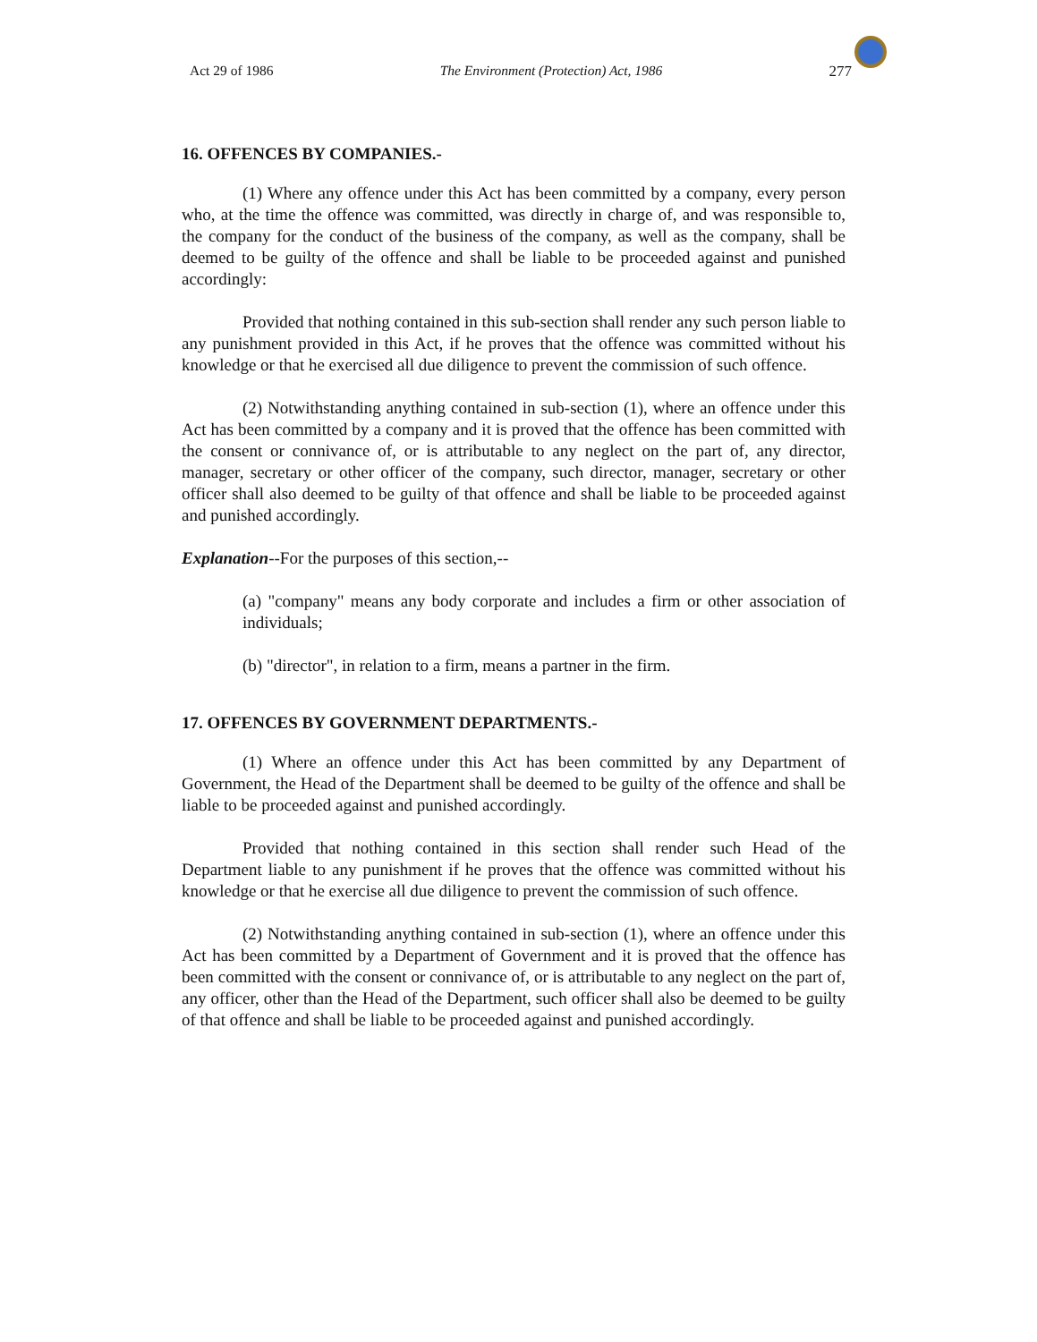Act 29 of 1986 The Environment (Protection) Act, 1986 277
16. OFFENCES BY COMPANIES.-
(1) Where any offence under this Act has been committed by a company, every person who, at the time the offence was committed, was directly in charge of, and was responsible to, the company for the conduct of the business of the company, as well as the company, shall be deemed to be guilty of the offence and shall be liable to be proceeded against and punished accordingly:
Provided that nothing contained in this sub-section shall render any such person liable to any punishment provided in this Act, if he proves that the offence was committed without his knowledge or that he exercised all due diligence to prevent the commission of such offence.
(2) Notwithstanding anything contained in sub-section (1), where an offence under this Act has been committed by a company and it is proved that the offence has been committed with the consent or connivance of, or is attributable to any neglect on the part of, any director, manager, secretary or other officer of the company, such director, manager, secretary or other officer shall also deemed to be guilty of that offence and shall be liable to be proceeded against and punished accordingly.
Explanation--For the purposes of this section,--
(a) "company" means any body corporate and includes a firm or other association of individuals;
(b) "director", in relation to a firm, means a partner in the firm.
17. OFFENCES BY GOVERNMENT DEPARTMENTS.-
(1) Where an offence under this Act has been committed by any Department of Government, the Head of the Department shall be deemed to be guilty of the offence and shall be liable to be proceeded against and punished accordingly.
Provided that nothing contained in this section shall render such Head of the Department liable to any punishment if he proves that the offence was committed without his knowledge or that he exercise all due diligence to prevent the commission of such offence.
(2) Notwithstanding anything contained in sub-section (1), where an offence under this Act has been committed by a Department of Government and it is proved that the offence has been committed with the consent or connivance of, or is attributable to any neglect on the part of, any officer, other than the Head of the Department, such officer shall also be deemed to be guilty of that offence and shall be liable to be proceeded against and punished accordingly.